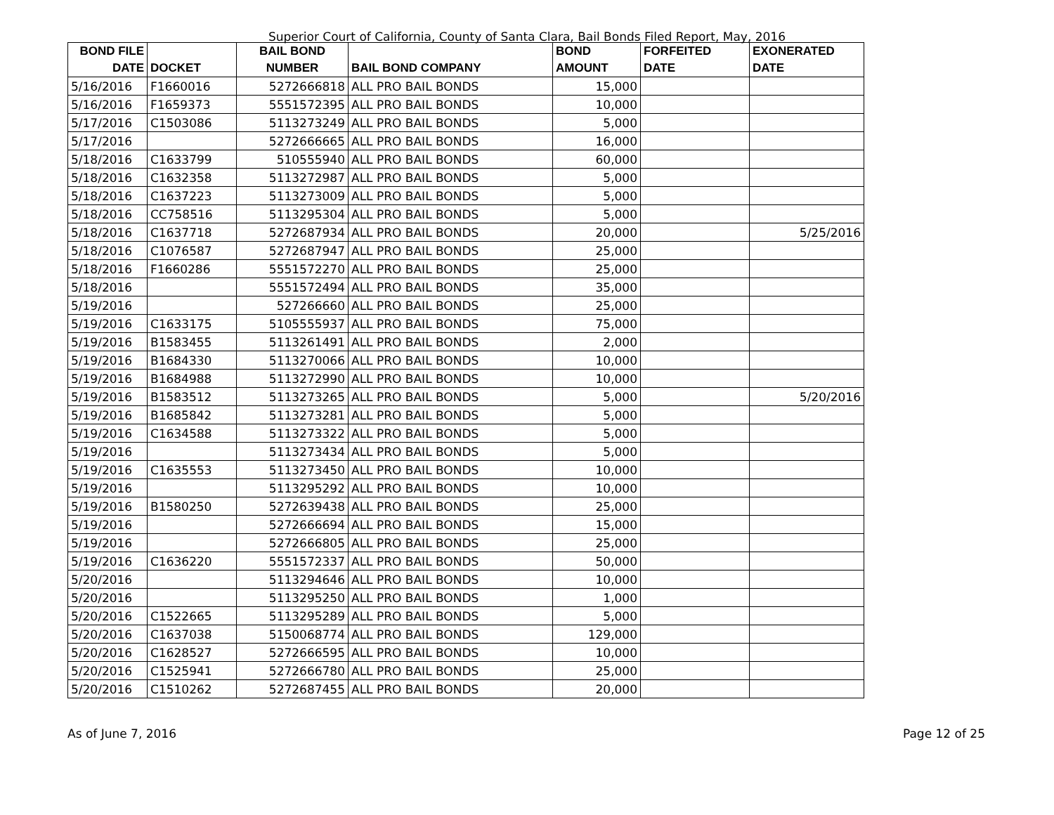Superior Court of California, County of Santa Clara, Bail Bonds Filed Report, May, 2016
| BOND FILE DATE | DOCKET | BAIL BOND NUMBER | BAIL BOND COMPANY | BOND AMOUNT | FORFEITED DATE | EXONERATED DATE |
| --- | --- | --- | --- | --- | --- | --- |
| 5/16/2016 | F1660016 | 5272666818 | ALL PRO BAIL BONDS | 15,000 | | |
| 5/16/2016 | F1659373 | 5551572395 | ALL PRO BAIL BONDS | 10,000 | | |
| 5/17/2016 | C1503086 | 5113273249 | ALL PRO BAIL BONDS | 5,000 | | |
| 5/17/2016 | | 5272666665 | ALL PRO BAIL BONDS | 16,000 | | |
| 5/18/2016 | C1633799 | 510555940 | ALL PRO BAIL BONDS | 60,000 | | |
| 5/18/2016 | C1632358 | 5113272987 | ALL PRO BAIL BONDS | 5,000 | | |
| 5/18/2016 | C1637223 | 5113273009 | ALL PRO BAIL BONDS | 5,000 | | |
| 5/18/2016 | CC758516 | 5113295304 | ALL PRO BAIL BONDS | 5,000 | | |
| 5/18/2016 | C1637718 | 5272687934 | ALL PRO BAIL BONDS | 20,000 | | 5/25/2016 |
| 5/18/2016 | C1076587 | 5272687947 | ALL PRO BAIL BONDS | 25,000 | | |
| 5/18/2016 | F1660286 | 5551572270 | ALL PRO BAIL BONDS | 25,000 | | |
| 5/18/2016 | | 5551572494 | ALL PRO BAIL BONDS | 35,000 | | |
| 5/19/2016 | | 527266660 | ALL PRO BAIL BONDS | 25,000 | | |
| 5/19/2016 | C1633175 | 5105555937 | ALL PRO BAIL BONDS | 75,000 | | |
| 5/19/2016 | B1583455 | 5113261491 | ALL PRO BAIL BONDS | 2,000 | | |
| 5/19/2016 | B1684330 | 5113270066 | ALL PRO BAIL BONDS | 10,000 | | |
| 5/19/2016 | B1684988 | 5113272990 | ALL PRO BAIL BONDS | 10,000 | | |
| 5/19/2016 | B1583512 | 5113273265 | ALL PRO BAIL BONDS | 5,000 | | 5/20/2016 |
| 5/19/2016 | B1685842 | 5113273281 | ALL PRO BAIL BONDS | 5,000 | | |
| 5/19/2016 | C1634588 | 5113273322 | ALL PRO BAIL BONDS | 5,000 | | |
| 5/19/2016 | | 5113273434 | ALL PRO BAIL BONDS | 5,000 | | |
| 5/19/2016 | C1635553 | 5113273450 | ALL PRO BAIL BONDS | 10,000 | | |
| 5/19/2016 | | 5113295292 | ALL PRO BAIL BONDS | 10,000 | | |
| 5/19/2016 | B1580250 | 5272639438 | ALL PRO BAIL BONDS | 25,000 | | |
| 5/19/2016 | | 5272666694 | ALL PRO BAIL BONDS | 15,000 | | |
| 5/19/2016 | | 5272666805 | ALL PRO BAIL BONDS | 25,000 | | |
| 5/19/2016 | C1636220 | 5551572337 | ALL PRO BAIL BONDS | 50,000 | | |
| 5/20/2016 | | 5113294646 | ALL PRO BAIL BONDS | 10,000 | | |
| 5/20/2016 | | 5113295250 | ALL PRO BAIL BONDS | 1,000 | | |
| 5/20/2016 | C1522665 | 5113295289 | ALL PRO BAIL BONDS | 5,000 | | |
| 5/20/2016 | C1637038 | 5150068774 | ALL PRO BAIL BONDS | 129,000 | | |
| 5/20/2016 | C1628527 | 5272666595 | ALL PRO BAIL BONDS | 10,000 | | |
| 5/20/2016 | C1525941 | 5272666780 | ALL PRO BAIL BONDS | 25,000 | | |
| 5/20/2016 | C1510262 | 5272687455 | ALL PRO BAIL BONDS | 20,000 | | |
As of June 7, 2016 Page 12 of 25